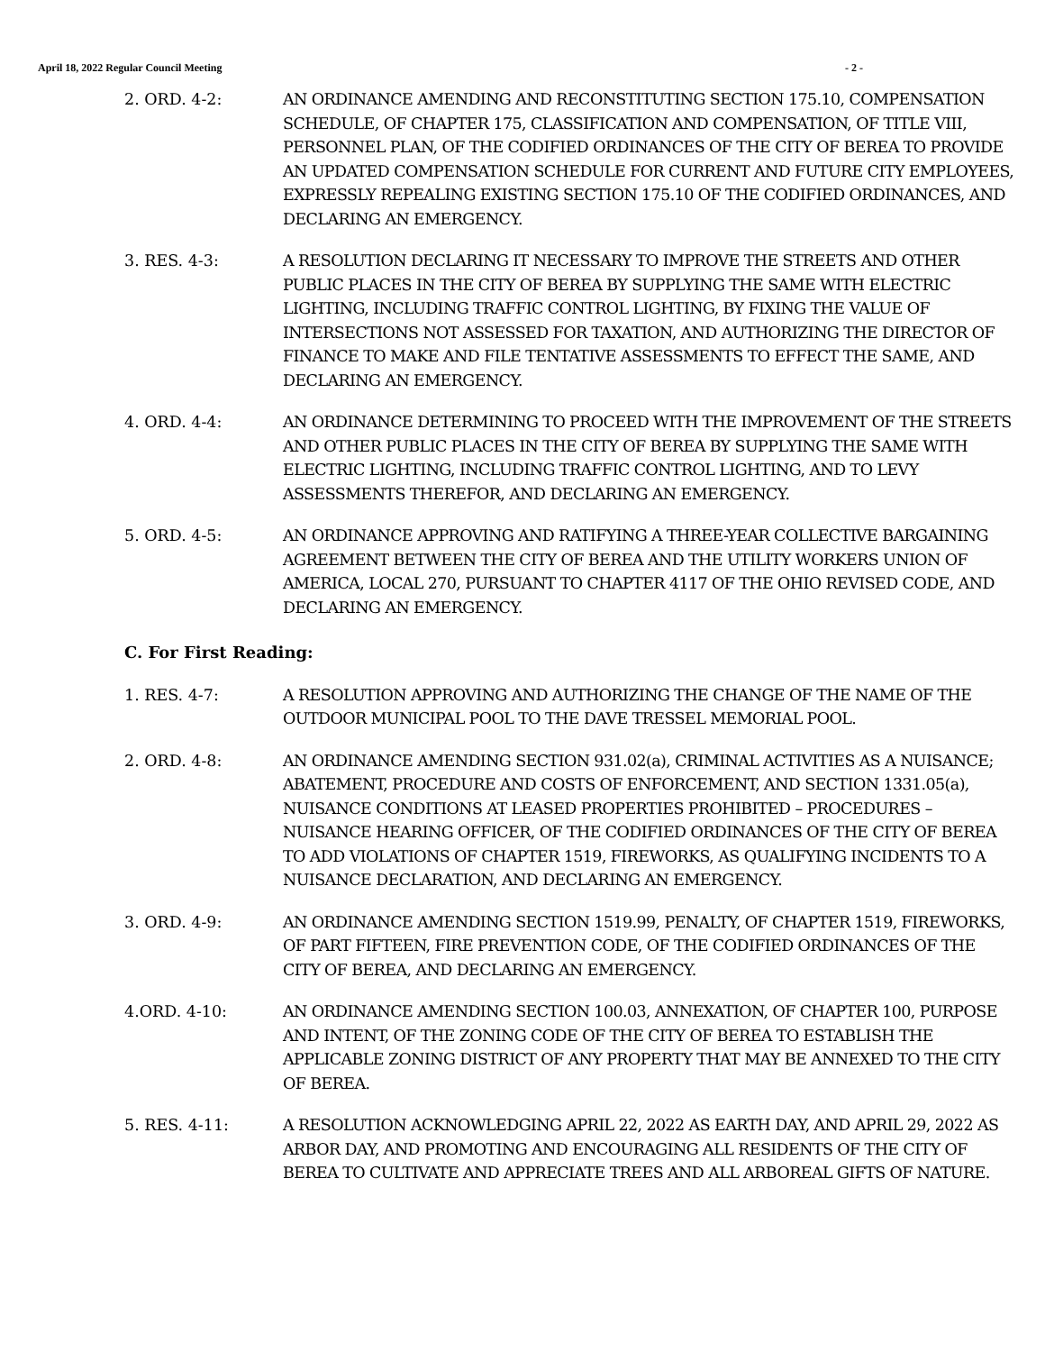April 18, 2022 Regular Council Meeting - 2 -
2. ORD. 4-2: AN ORDINANCE AMENDING AND RECONSTITUTING SECTION 175.10, COMPENSATION SCHEDULE, OF CHAPTER 175, CLASSIFICATION AND COMPENSATION, OF TITLE VIII, PERSONNEL PLAN, OF THE CODIFIED ORDINANCES OF THE CITY OF BEREA TO PROVIDE AN UPDATED COMPENSATION SCHEDULE FOR CURRENT AND FUTURE CITY EMPLOYEES, EXPRESSLY REPEALING EXISTING SECTION 175.10 OF THE CODIFIED ORDINANCES, AND DECLARING AN EMERGENCY.
3. RES. 4-3: A RESOLUTION DECLARING IT NECESSARY TO IMPROVE THE STREETS AND OTHER PUBLIC PLACES IN THE CITY OF BEREA BY SUPPLYING THE SAME WITH ELECTRIC LIGHTING, INCLUDING TRAFFIC CONTROL LIGHTING, BY FIXING THE VALUE OF INTERSECTIONS NOT ASSESSED FOR TAXATION, AND AUTHORIZING THE DIRECTOR OF FINANCE TO MAKE AND FILE TENTATIVE ASSESSMENTS TO EFFECT THE SAME, AND DECLARING AN EMERGENCY.
4. ORD. 4-4: AN ORDINANCE DETERMINING TO PROCEED WITH THE IMPROVEMENT OF THE STREETS AND OTHER PUBLIC PLACES IN THE CITY OF BEREA BY SUPPLYING THE SAME WITH ELECTRIC LIGHTING, INCLUDING TRAFFIC CONTROL LIGHTING, AND TO LEVY ASSESSMENTS THEREFOR, AND DECLARING AN EMERGENCY.
5. ORD. 4-5: AN ORDINANCE APPROVING AND RATIFYING A THREE-YEAR COLLECTIVE BARGAINING AGREEMENT BETWEEN THE CITY OF BEREA AND THE UTILITY WORKERS UNION OF AMERICA, LOCAL 270, PURSUANT TO CHAPTER 4117 OF THE OHIO REVISED CODE, AND DECLARING AN EMERGENCY.
C. For First Reading:
1. RES. 4-7: A RESOLUTION APPROVING AND AUTHORIZING THE CHANGE OF THE NAME OF THE OUTDOOR MUNICIPAL POOL TO THE DAVE TRESSEL MEMORIAL POOL.
2. ORD. 4-8: AN ORDINANCE AMENDING SECTION 931.02(a), CRIMINAL ACTIVITIES AS A NUISANCE; ABATEMENT, PROCEDURE AND COSTS OF ENFORCEMENT, AND SECTION 1331.05(a), NUISANCE CONDITIONS AT LEASED PROPERTIES PROHIBITED – PROCEDURES – NUISANCE HEARING OFFICER, OF THE CODIFIED ORDINANCES OF THE CITY OF BEREA TO ADD VIOLATIONS OF CHAPTER 1519, FIREWORKS, AS QUALIFYING INCIDENTS TO A NUISANCE DECLARATION, AND DECLARING AN EMERGENCY.
3. ORD. 4-9: AN ORDINANCE AMENDING SECTION 1519.99, PENALTY, OF CHAPTER 1519, FIREWORKS, OF PART FIFTEEN, FIRE PREVENTION CODE, OF THE CODIFIED ORDINANCES OF THE CITY OF BEREA, AND DECLARING AN EMERGENCY.
4.ORD. 4-10: AN ORDINANCE AMENDING SECTION 100.03, ANNEXATION, OF CHAPTER 100, PURPOSE AND INTENT, OF THE ZONING CODE OF THE CITY OF BEREA TO ESTABLISH THE APPLICABLE ZONING DISTRICT OF ANY PROPERTY THAT MAY BE ANNEXED TO THE CITY OF BEREA.
5. RES. 4-11: A RESOLUTION ACKNOWLEDGING APRIL 22, 2022 AS EARTH DAY, AND APRIL 29, 2022 AS ARBOR DAY, AND PROMOTING AND ENCOURAGING ALL RESIDENTS OF THE CITY OF BEREA TO CULTIVATE AND APPRECIATE TREES AND ALL ARBOREAL GIFTS OF NATURE.